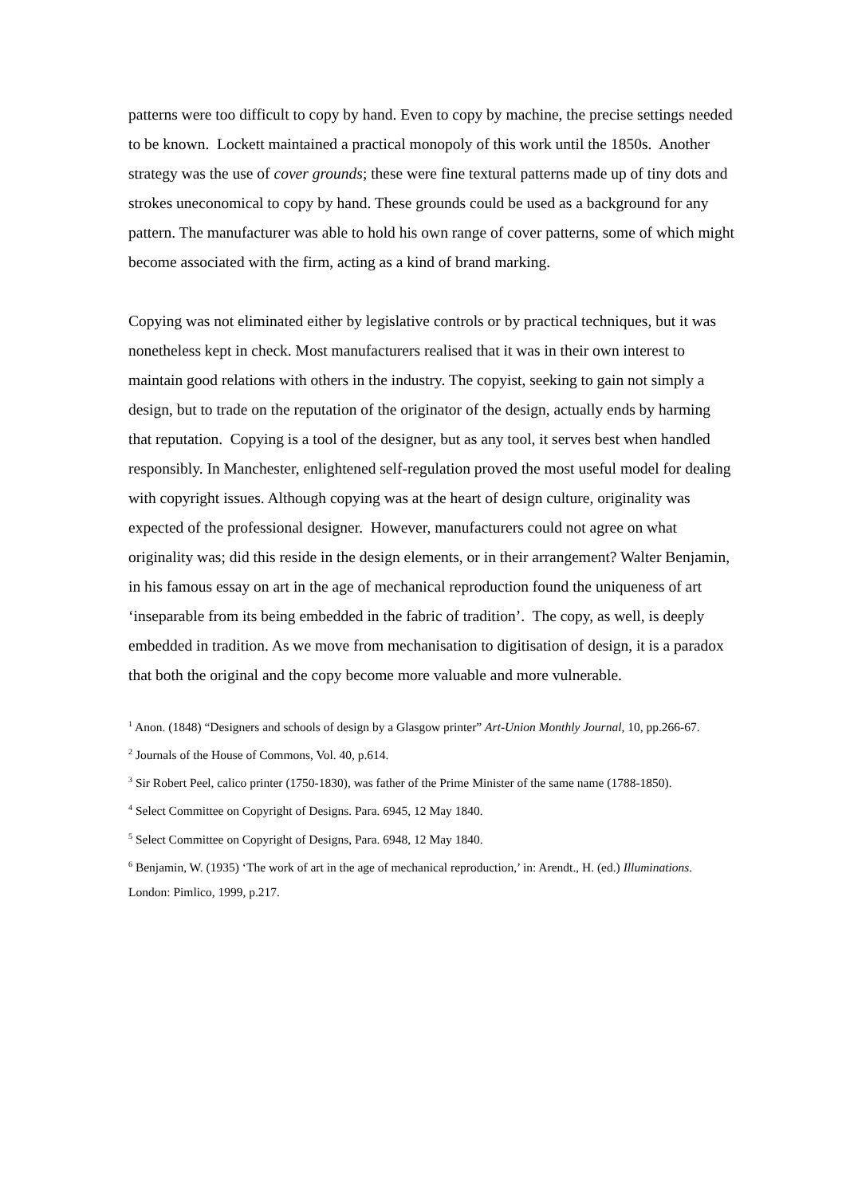patterns were too difficult to copy by hand. Even to copy by machine, the precise settings needed to be known. Lockett maintained a practical monopoly of this work until the 1850s. Another strategy was the use of cover grounds; these were fine textural patterns made up of tiny dots and strokes uneconomical to copy by hand. These grounds could be used as a background for any pattern. The manufacturer was able to hold his own range of cover patterns, some of which might become associated with the firm, acting as a kind of brand marking.
Copying was not eliminated either by legislative controls or by practical techniques, but it was nonetheless kept in check. Most manufacturers realised that it was in their own interest to maintain good relations with others in the industry. The copyist, seeking to gain not simply a design, but to trade on the reputation of the originator of the design, actually ends by harming that reputation. Copying is a tool of the designer, but as any tool, it serves best when handled responsibly. In Manchester, enlightened self-regulation proved the most useful model for dealing with copyright issues. Although copying was at the heart of design culture, originality was expected of the professional designer. However, manufacturers could not agree on what originality was; did this reside in the design elements, or in their arrangement? Walter Benjamin, in his famous essay on art in the age of mechanical reproduction found the uniqueness of art ‘inseparable from its being embedded in the fabric of tradition’. The copy, as well, is deeply embedded in tradition. As we move from mechanisation to digitisation of design, it is a paradox that both the original and the copy become more valuable and more vulnerable.
<sup>1</sup> Anon. (1848) “Designers and schools of design by a Glasgow printer” Art-Union Monthly Journal, 10, pp.266-67.
<sup>2</sup> Journals of the House of Commons, Vol. 40, p.614.
<sup>3</sup> Sir Robert Peel, calico printer (1750-1830), was father of the Prime Minister of the same name (1788-1850).
<sup>4</sup> Select Committee on Copyright of Designs. Para. 6945, 12 May 1840.
<sup>5</sup> Select Committee on Copyright of Designs, Para. 6948, 12 May 1840.
<sup>6</sup> Benjamin, W. (1935) ‘The work of art in the age of mechanical reproduction,’ in: Arendt., H. (ed.) Illuminations. London: Pimlico, 1999, p.217.